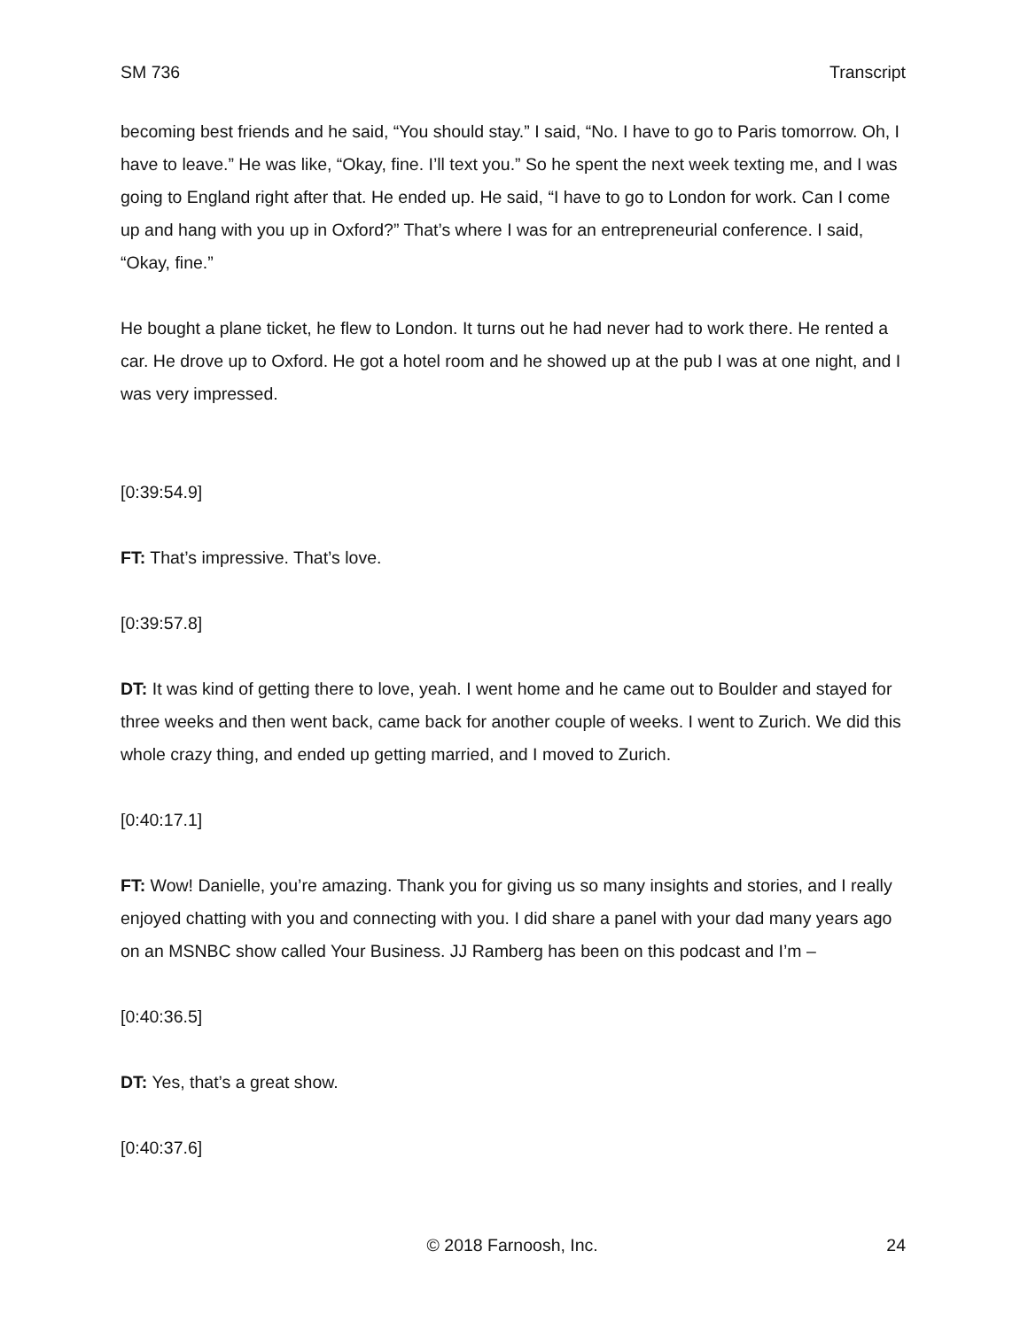SM 736 Transcript
becoming best friends and he said, “You should stay.” I said, “No. I have to go to Paris tomorrow. Oh, I have to leave.” He was like, “Okay, fine. I’ll text you.” So he spent the next week texting me, and I was going to England right after that. He ended up. He said, “I have to go to London for work. Can I come up and hang with you up in Oxford?” That’s where I was for an entrepreneurial conference. I said, “Okay, fine.”
He bought a plane ticket, he flew to London. It turns out he had never had to work there. He rented a car. He drove up to Oxford. He got a hotel room and he showed up at the pub I was at one night, and I was very impressed.
[0:39:54.9]
FT: That’s impressive. That’s love.
[0:39:57.8]
DT: It was kind of getting there to love, yeah. I went home and he came out to Boulder and stayed for three weeks and then went back, came back for another couple of weeks. I went to Zurich. We did this whole crazy thing, and ended up getting married, and I moved to Zurich.
[0:40:17.1]
FT: Wow! Danielle, you’re amazing. Thank you for giving us so many insights and stories, and I really enjoyed chatting with you and connecting with you. I did share a panel with your dad many years ago on an MSNBC show called Your Business. JJ Ramberg has been on this podcast and I’m –
[0:40:36.5]
DT: Yes, that’s a great show.
[0:40:37.6]
© 2018 Farnoosh, Inc. 24